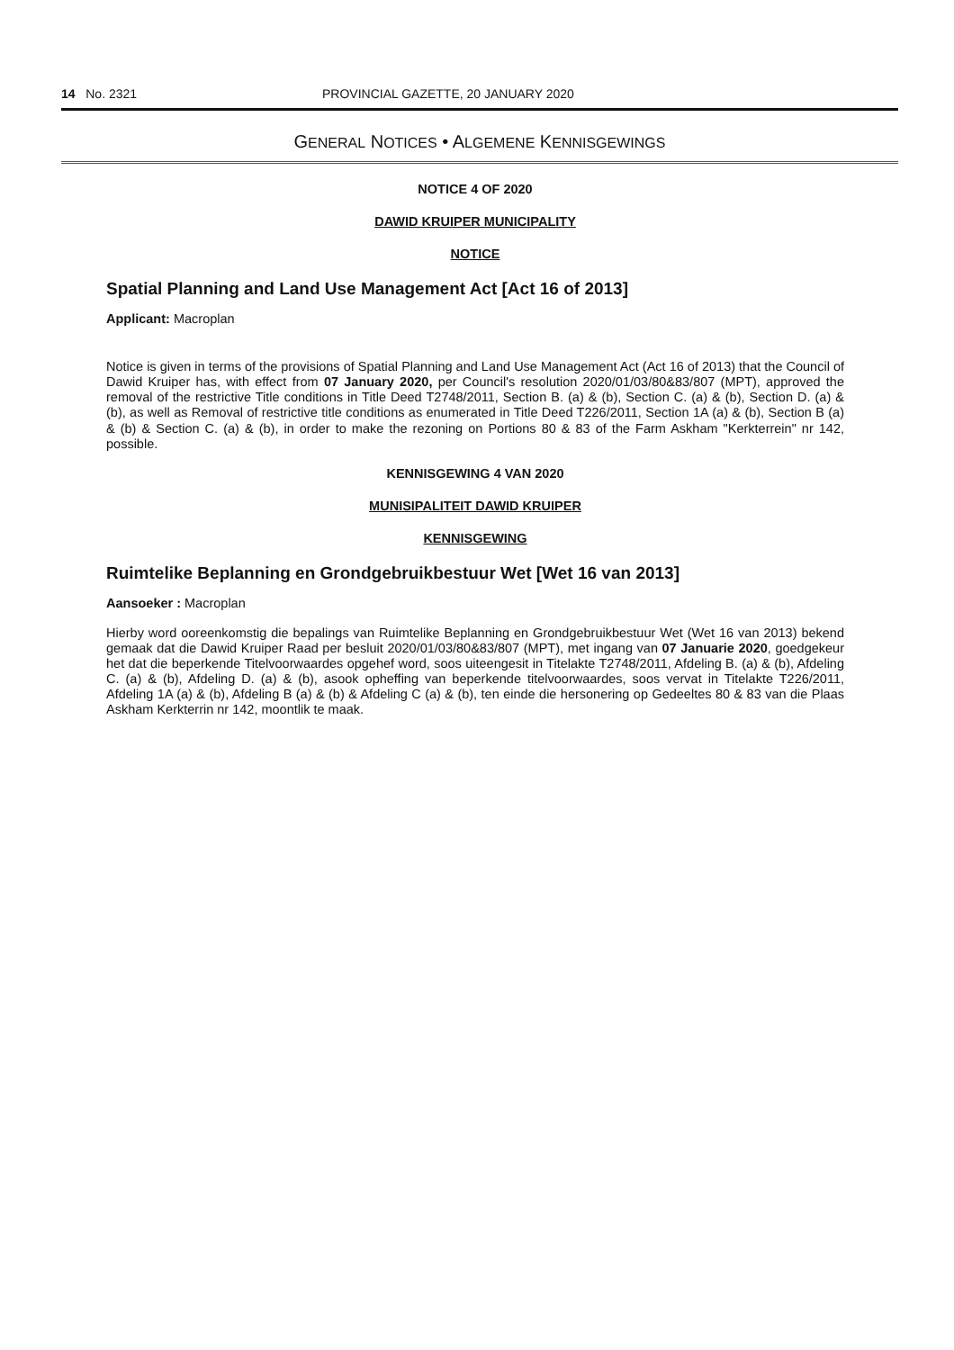14 No. 2321 PROVINCIAL GAZETTE, 20 JANUARY 2020
GENERAL NOTICES • ALGEMENE KENNISGEWINGS
NOTICE 4 OF 2020
DAWID KRUIPER MUNICIPALITY
NOTICE
Spatial Planning and Land Use Management Act [Act 16 of 2013]
Applicant: Macroplan
Notice is given in terms of the provisions of Spatial Planning and Land Use Management Act (Act 16 of 2013) that the Council of Dawid Kruiper has, with effect from 07 January 2020, per Council's resolution 2020/01/03/80&83/807 (MPT), approved the removal of the restrictive Title conditions in Title Deed T2748/2011, Section B. (a) & (b), Section C. (a) & (b), Section D. (a) & (b), as well as Removal of restrictive title conditions as enumerated in Title Deed T226/2011, Section 1A (a) & (b), Section B (a) & (b) & Section C. (a) & (b), in order to make the rezoning on Portions 80 & 83 of the Farm Askham "Kerkterrein" nr 142, possible.
KENNISGEWING 4 VAN 2020
MUNISIPALITEIT DAWID KRUIPER
KENNISGEWING
Ruimtelike Beplanning en Grondgebruikbestuur Wet [Wet 16 van 2013]
Aansoeker : Macroplan
Hierby word ooreenkomstig die bepalings van Ruimtelike Beplanning en Grondgebruikbestuur Wet (Wet 16 van 2013) bekend gemaak dat die Dawid Kruiper Raad per besluit 2020/01/03/80&83/807 (MPT), met ingang van 07 Januarie 2020, goedgekeur het dat die beperkende Titelvoorwaardes opgehef word, soos uiteengesit in Titelakte T2748/2011, Afdeling B. (a) & (b), Afdeling C. (a) & (b), Afdeling D. (a) & (b), asook opheffing van beperkende titelvoorwaardes, soos vervat in Titelakte T226/2011, Afdeling 1A (a) & (b), Afdeling B (a) & (b) & Afdeling C (a) & (b), ten einde die hersonering op Gedeeltes 80 & 83 van die Plaas Askham Kerkterrin nr 142, moontlik te maak.